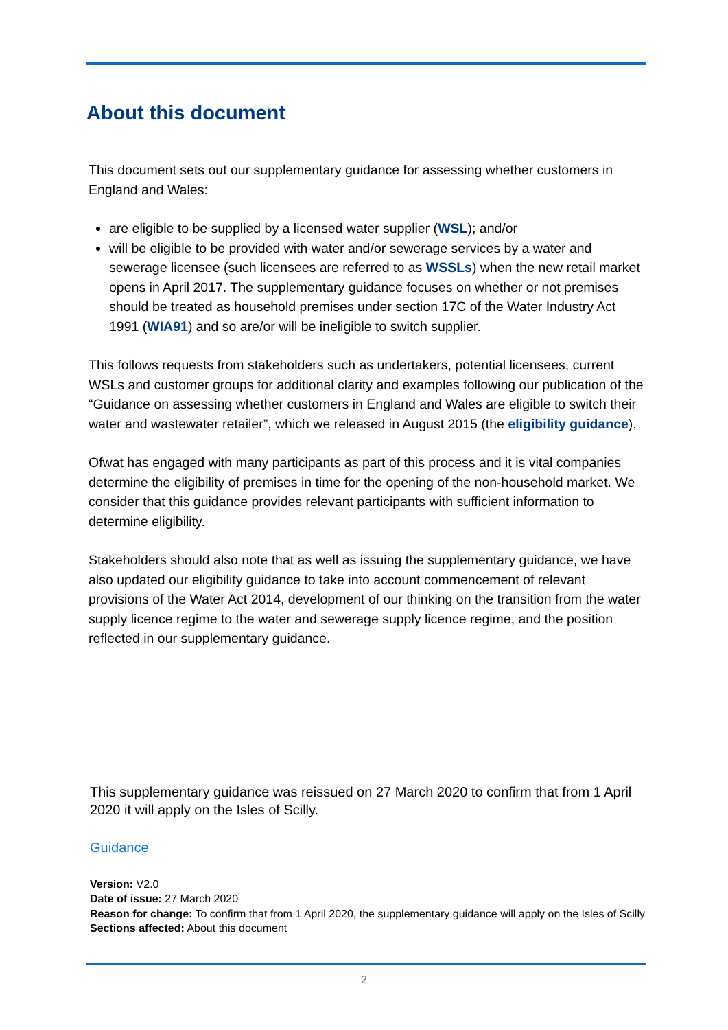About this document
This document sets out our supplementary guidance for assessing whether customers in England and Wales:
are eligible to be supplied by a licensed water supplier (WSL); and/or
will be eligible to be provided with water and/or sewerage services by a water and sewerage licensee (such licensees are referred to as WSSLs) when the new retail market opens in April 2017. The supplementary guidance focuses on whether or not premises should be treated as household premises under section 17C of the Water Industry Act 1991 (WIA91) and so are/or will be ineligible to switch supplier.
This follows requests from stakeholders such as undertakers, potential licensees, current WSLs and customer groups for additional clarity and examples following our publication of the “Guidance on assessing whether customers in England and Wales are eligible to switch their water and wastewater retailer”, which we released in August 2015 (the eligibility guidance).
Ofwat has engaged with many participants as part of this process and it is vital companies determine the eligibility of premises in time for the opening of the non-household market. We consider that this guidance provides relevant participants with sufficient information to determine eligibility.
Stakeholders should also note that as well as issuing the supplementary guidance, we have also updated our eligibility guidance to take into account commencement of relevant provisions of the Water Act 2014, development of our thinking on the transition from the water supply licence regime to the water and sewerage supply licence regime, and the position reflected in our supplementary guidance.
This supplementary guidance was reissued on 27 March 2020 to confirm that from 1 April 2020 it will apply on the Isles of Scilly.
Guidance
Version: V2.0
Date of issue: 27 March 2020
Reason for change: To confirm that from 1 April 2020, the supplementary guidance will apply on the Isles of Scilly
Sections affected: About this document
2